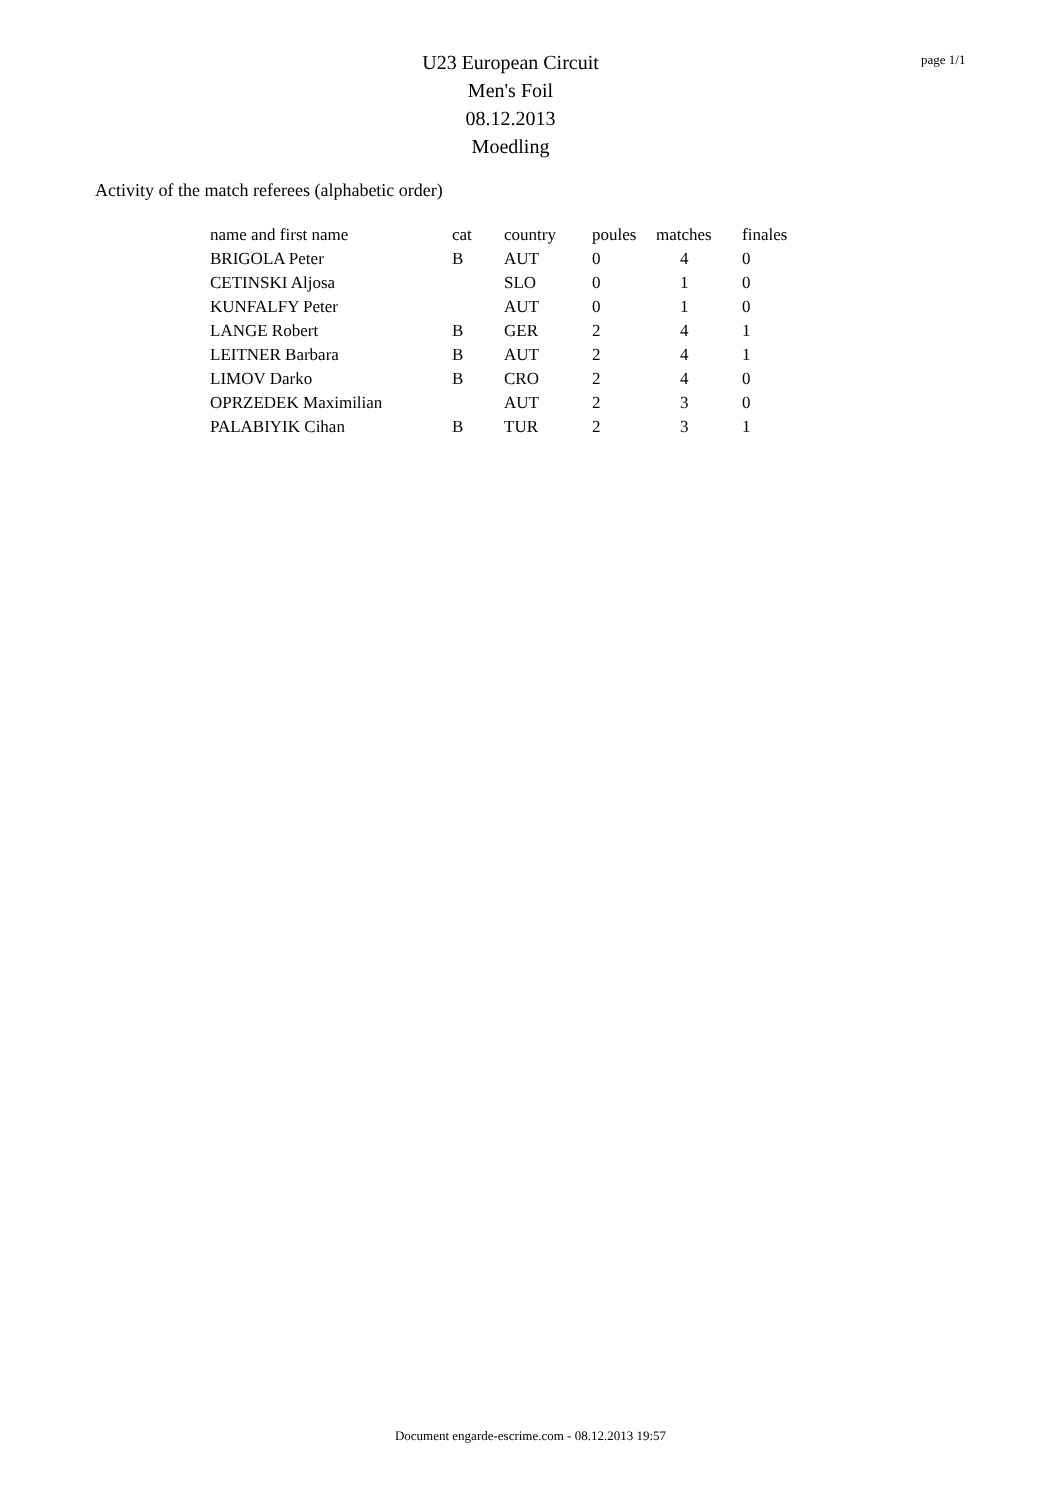U23 European Circuit
Men's Foil
08.12.2013
Moedling
page 1/1
Activity of the match referees (alphabetic order)
| name and first name | cat | country | poules | matches | finales |
| --- | --- | --- | --- | --- | --- |
| BRIGOLA Peter | B | AUT | 0 | 4 | 0 |
| CETINSKI Aljosa | | SLO | 0 | 1 | 0 |
| KUNFALFY Peter | | AUT | 0 | 1 | 0 |
| LANGE Robert | B | GER | 2 | 4 | 1 |
| LEITNER Barbara | B | AUT | 2 | 4 | 1 |
| LIMOV Darko | B | CRO | 2 | 4 | 0 |
| OPRZEDEK Maximilian | | AUT | 2 | 3 | 0 |
| PALABIYIK Cihan | B | TUR | 2 | 3 | 1 |
Document engarde-escrime.com - 08.12.2013 19:57